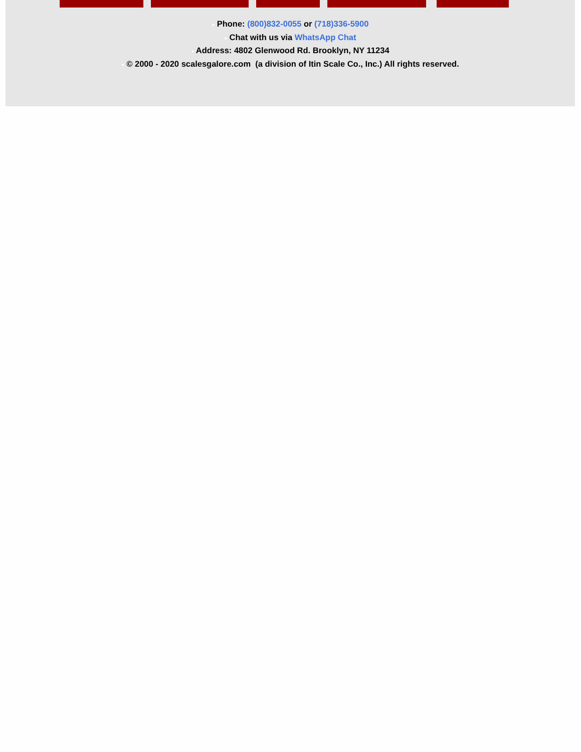● Phone: (800)832-0055 or (718)336-5900
● Chat with us via WhatsApp Chat
● Address: 4802 Glenwood Rd. Brooklyn, NY 11234
● © 2000 - 2020 scalesgalore.com (a division of Itin Scale Co., Inc.) All rights reserved.